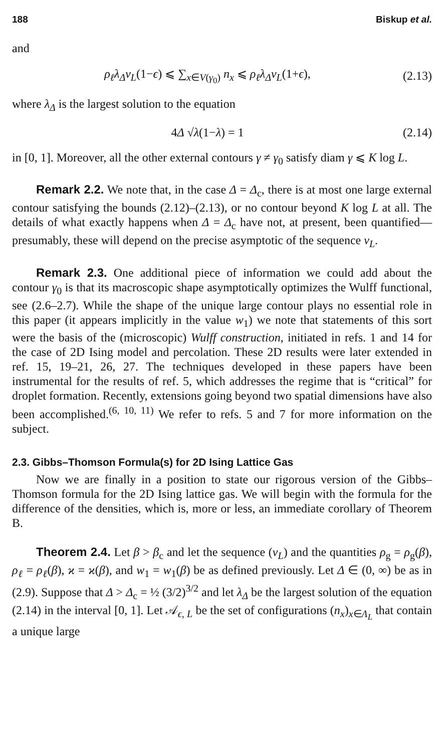188 Biskup et al.
and
ρ<sub>ℓ</sub>λ<sub>Δ</sub>v<sub>L</sub>(1−ϵ) ⩽ ∑<sub>x∈V(γ<sub>0</sub>)</sub> n<sub>x</sub> ⩽ ρ<sub>ℓ</sub>λ<sub>Δ</sub>v<sub>L</sub>(1+ϵ), (2.13)
where λ<sub>Δ</sub> is the largest solution to the equation
4Δ √λ(1−λ) = 1 (2.14)
in [0, 1]. Moreover, all the other external contours γ ≠ γ<sub>0</sub> satisfy diam γ ⩽ K log L.
Remark 2.2. We note that, in the case Δ = Δ<sub>c</sub>, there is at most one large external contour satisfying the bounds (2.12)–(2.13), or no contour beyond K log L at all. The details of what exactly happens when Δ = Δ<sub>c</sub> have not, at present, been quantified—presumably, these will depend on the precise asymptotic of the sequence v<sub>L</sub>.
Remark 2.3. One additional piece of information we could add about the contour γ<sub>0</sub> is that its macroscopic shape asymptotically optimizes the Wulff functional, see (2.6–2.7). While the shape of the unique large contour plays no essential role in this paper (it appears implicitly in the value w<sub>1</sub>) we note that statements of this sort were the basis of the (microscopic) Wulff construction, initiated in refs. 1 and 14 for the case of 2D Ising model and percolation. These 2D results were later extended in ref. 15, 19–21, 26, 27. The techniques developed in these papers have been instrumental for the results of ref. 5, which addresses the regime that is “critical” for droplet formation. Recently, extensions going beyond two spatial dimensions have also been accomplished.<sup>(6, 10, 11)</sup> We refer to refs. 5 and 7 for more information on the subject.
2.3. Gibbs–Thomson Formula(s) for 2D Ising Lattice Gas
Now we are finally in a position to state our rigorous version of the Gibbs–Thomson formula for the 2D Ising lattice gas. We will begin with the formula for the difference of the densities, which is, more or less, an immediate corollary of Theorem B.
Theorem 2.4. Let β > β<sub>c</sub> and let the sequence (v<sub>L</sub>) and the quantities ρ<sub>g</sub> = ρ<sub>g</sub>(β), ρ<sub>ℓ</sub> = ρ<sub>ℓ</sub>(β), ϰ = ϰ(β), and w<sub>1</sub> = w<sub>1</sub>(β) be as defined previously. Let Δ ∈ (0, ∞) be as in (2.9). Suppose that Δ > Δ<sub>c</sub> = ½ (3/2)<sup>3/2</sup> and let λ<sub>Δ</sub> be the largest solution of the equation (2.14) in the interval [0, 1]. Let 𝒜<sub>ϵ, L</sub> be the set of configurations (n<sub>x</sub>)<sub>x∈Λ<sub>L</sub></sub> that contain a unique large